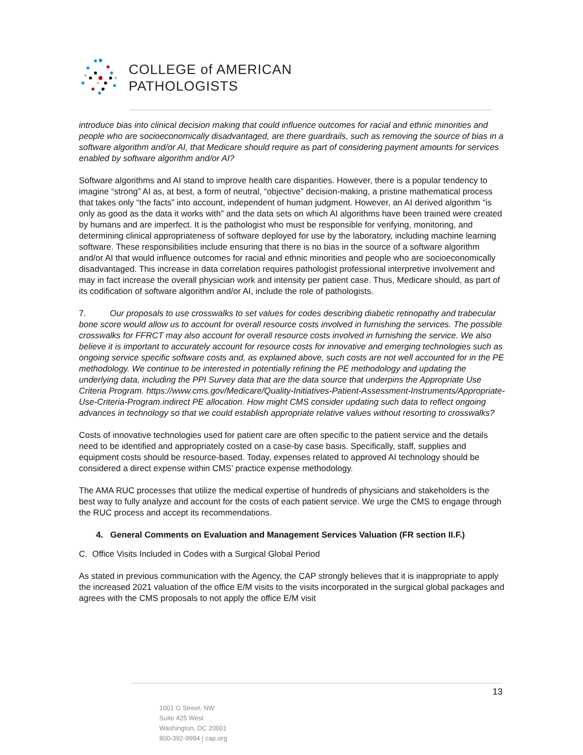COLLEGE of AMERICAN
PATHOLOGISTS
introduce bias into clinical decision making that could influence outcomes for racial and ethnic minorities and people who are socioeconomically disadvantaged, are there guardrails, such as removing the source of bias in a software algorithm and/or AI, that Medicare should require as part of considering payment amounts for services enabled by software algorithm and/or AI?
Software algorithms and AI stand to improve health care disparities. However, there is a popular tendency to imagine “strong” AI as, at best, a form of neutral, “objective” decision-making, a pristine mathematical process that takes only “the facts” into account, independent of human judgment. However, an AI derived algorithm “is only as good as the data it works with” and the data sets on which AI algorithms have been trained were created by humans and are imperfect. It is the pathologist who must be responsible for verifying, monitoring, and determining clinical appropriateness of software deployed for use by the laboratory, including machine learning software. These responsibilities include ensuring that there is no bias in the source of a software algorithm and/or AI that would influence outcomes for racial and ethnic minorities and people who are socioeconomically disadvantaged. This increase in data correlation requires pathologist professional interpretive involvement and may in fact increase the overall physician work and intensity per patient case. Thus, Medicare should, as part of its codification of software algorithm and/or AI, include the role of pathologists.
7. Our proposals to use crosswalks to set values for codes describing diabetic retinopathy and trabecular bone score would allow us to account for overall resource costs involved in furnishing the services. The possible crosswalks for FFRCT may also account for overall resource costs involved in furnishing the service. We also believe it is important to accurately account for resource costs for innovative and emerging technologies such as ongoing service specific software costs and, as explained above, such costs are not well accounted for in the PE methodology. We continue to be interested in potentially refining the PE methodology and updating the underlying data, including the PPI Survey data that are the data source that underpins the Appropriate Use Criteria Program. https://www.cms.gov/Medicare/Quality-Initiatives-Patient-Assessment-Instruments/Appropriate-Use-Criteria-Program.indirect PE allocation. How might CMS consider updating such data to reflect ongoing advances in technology so that we could establish appropriate relative values without resorting to crosswalks?
Costs of innovative technologies used for patient care are often specific to the patient service and the details need to be identified and appropriately costed on a case-by case basis. Specifically, staff, supplies and equipment costs should be resource-based. Today, expenses related to approved AI technology should be considered a direct expense within CMS’ practice expense methodology.
The AMA RUC processes that utilize the medical expertise of hundreds of physicians and stakeholders is the best way to fully analyze and account for the costs of each patient service. We urge the CMS to engage through the RUC process and accept its recommendations.
4. General Comments on Evaluation and Management Services Valuation (FR section II.F.)
C. Office Visits Included in Codes with a Surgical Global Period
As stated in previous communication with the Agency, the CAP strongly believes that it is inappropriate to apply the increased 2021 valuation of the office E/M visits to the visits incorporated in the surgical global packages and agrees with the CMS proposals to not apply the office E/M visit
13
1001 G Street, NW
Suite 425 West
Washington, DC 20001
800-392-9994 | cap.org